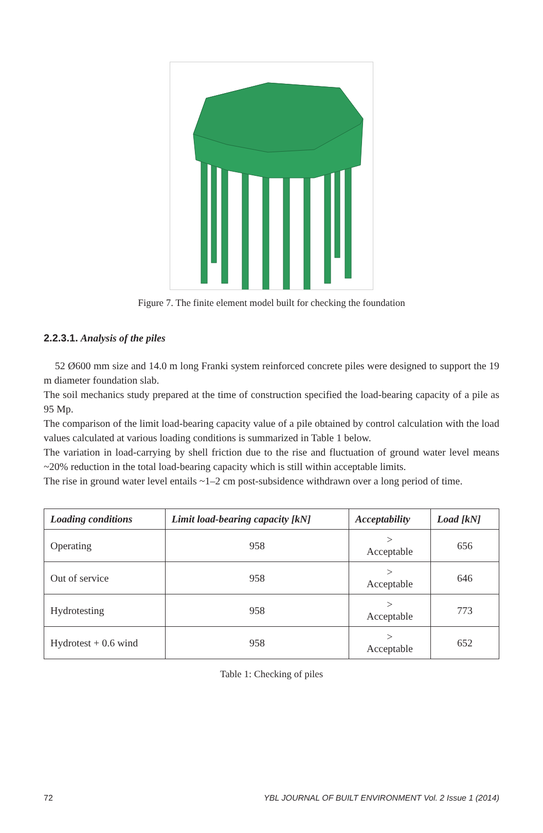Figure 7. The finite element model built for checking the foundation
2.2.3.1. Analysis of the piles
52 Ø600 mm size and 14.0 m long Franki system reinforced concrete piles were designed to support the 19 m diameter foundation slab.
The soil mechanics study prepared at the time of construction specified the load-bearing capacity of a pile as 95 Mp.
The comparison of the limit load-bearing capacity value of a pile obtained by control calculation with the load values calculated at various loading conditions is summarized in Table 1 below.
The variation in load-carrying by shell friction due to the rise and fluctuation of ground water level means ~20% reduction in the total load-bearing capacity which is still within acceptable limits.
The rise in ground water level entails ~1–2 cm post-subsidence withdrawn over a long period of time.
| Loading conditions | Limit load-bearing capacity [kN] | Acceptability | Load [kN] |
| --- | --- | --- | --- |
| Operating | 958 | > Acceptable | 656 |
| Out of service | 958 | > Acceptable | 646 |
| Hydrotesting | 958 | > Acceptable | 773 |
| Hydrotest + 0.6 wind | 958 | > Acceptable | 652 |
Table 1: Checking of piles
72 YBL JOURNAL OF BUILT ENVIRONMENT Vol. 2 Issue 1 (2014)